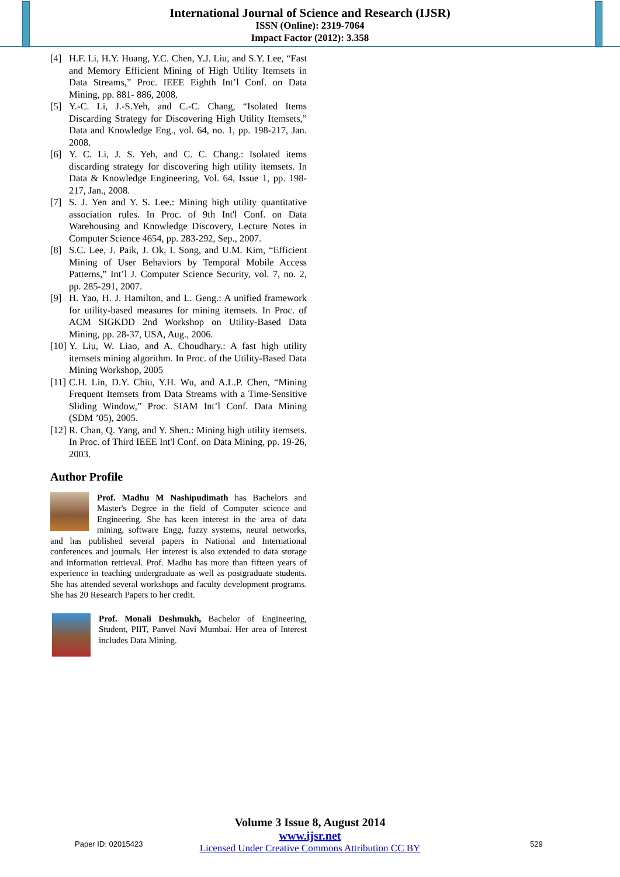International Journal of Science and Research (IJSR)
ISSN (Online): 2319-7064
Impact Factor (2012): 3.358
[4] H.F. Li, H.Y. Huang, Y.C. Chen, Y.J. Liu, and S.Y. Lee, “Fast and Memory Efficient Mining of High Utility Itemsets in Data Streams,” Proc. IEEE Eighth Int’l Conf. on Data Mining, pp. 881- 886, 2008.
[5] Y.-C. Li, J.-S.Yeh, and C.-C. Chang, “Isolated Items Discarding Strategy for Discovering High Utility Itemsets,” Data and Knowledge Eng., vol. 64, no. 1, pp. 198-217, Jan. 2008.
[6] Y. C. Li, J. S. Yeh, and C. C. Chang.: Isolated items discarding strategy for discovering high utility itemsets. In Data & Knowledge Engineering, Vol. 64, Issue 1, pp. 198-217, Jan., 2008.
[7] S. J. Yen and Y. S. Lee.: Mining high utility quantitative association rules. In Proc. of 9th Int'l Conf. on Data Warehousing and Knowledge Discovery, Lecture Notes in Computer Science 4654, pp. 283-292, Sep., 2007.
[8] S.C. Lee, J. Paik, J. Ok, I. Song, and U.M. Kim, “Efficient Mining of User Behaviors by Temporal Mobile Access Patterns,” Int’l J. Computer Science Security, vol. 7, no. 2, pp. 285-291, 2007.
[9] H. Yao, H. J. Hamilton, and L. Geng.: A unified framework for utility-based measures for mining itemsets. In Proc. of ACM SIGKDD 2nd Workshop on Utility-Based Data Mining, pp. 28-37, USA, Aug., 2006.
[10] Y. Liu, W. Liao, and A. Choudhary.: A fast high utility itemsets mining algorithm. In Proc. of the Utility-Based Data Mining Workshop, 2005
[11] C.H. Lin, D.Y. Chiu, Y.H. Wu, and A.L.P. Chen, “Mining Frequent Itemsets from Data Streams with a Time-Sensitive Sliding Window,” Proc. SIAM Int’l Conf. Data Mining (SDM ’05), 2005.
[12] R. Chan, Q. Yang, and Y. Shen.: Mining high utility itemsets. In Proc. of Third IEEE Int'l Conf. on Data Mining, pp. 19-26, 2003.
Author Profile
Prof. Madhu M Nashipudimath has Bachelors and Master's Degree in the field of Computer science and Engineering. She has keen interest in the area of data mining, software Engg, fuzzy systems, neural networks, and has published several papers in National and International conferences and journals. Her interest is also extended to data storage and information retrieval. Prof. Madhu has more than fifteen years of experience in teaching undergraduate as well as postgraduate students. She has attended several workshops and faculty development programs. She has 20 Research Papers to her credit.
Prof. Monali Deshmukh, Bachelor of Engineering, Student, PIIT, Panvel Navi Mumbai. Her area of Interest includes Data Mining.
Volume 3 Issue 8, August 2014
www.ijsr.net
Licensed Under Creative Commons Attribution CC BY
Paper ID: 02015423 529